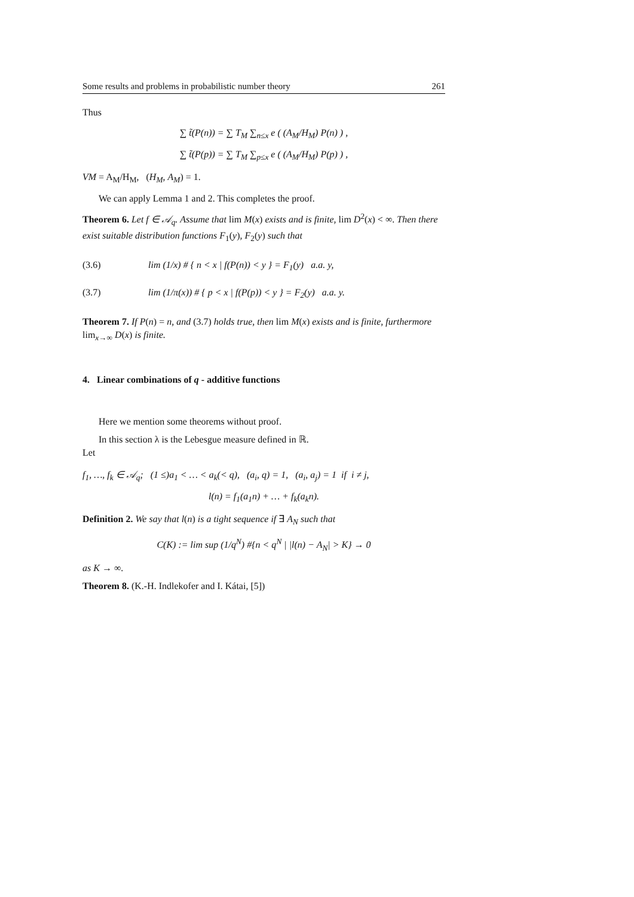Some results and problems in probabilistic number theory 261
Thus
∑ t̃(P(n)) = ∑ T<sub>M</sub> ∑<sub>n≤x</sub> e ( (A<sub>M</sub>/H<sub>M</sub>) P(n) ) ,
∑ t̃(P(p)) = ∑ T<sub>M</sub> ∑<sub>p≤x</sub> e ( (A<sub>M</sub>/H<sub>M</sub>) P(p) ) ,
VM = A<sub>M</sub>/H<sub>M</sub>, (H<sub>M</sub>, A<sub>M</sub>) = 1.
We can apply Lemma 1 and 2. This completes the proof.
Theorem 6. Let f ∈ 𝒜<sub>q</sub>. Assume that lim M(x) exists and is finite, lim D<sup>2</sup>(x) < ∞. Then there exist suitable distribution functions F<sub>1</sub>(y), F<sub>2</sub>(y) such that
(3.6) lim (1/x) # { n < x | f(P(n)) < y } = F<sub>1</sub>(y) a.a. y,
(3.7) lim (1/π(x)) # { p < x | f(P(p)) < y } = F<sub>2</sub>(y) a.a. y.
Theorem 7. If P(n) = n, and (3.7) holds true, then lim M(x) exists and is finite, furthermore lim<sub>x→∞</sub> D(x) is finite.
4. Linear combinations of q - additive functions
Here we mention some theorems without proof.
In this section λ is the Lebesgue measure defined in ℝ.
Let
f<sub>1</sub>, …, f<sub>k</sub> ∈ 𝒜<sub>q</sub>; (1 ≤)a<sub>1</sub> < … < a<sub>k</sub>(< q), (a<sub>i</sub>, q) = 1, (a<sub>i</sub>, a<sub>j</sub>) = 1 if i ≠ j,
l(n) = f<sub>1</sub>(a<sub>1</sub>n) + … + f<sub>k</sub>(a<sub>k</sub>n).
Definition 2. We say that l(n) is a tight sequence if ∃ A<sub>N</sub> such that
C(K) := lim sup (1/q<sup>N</sup>) #{n < q<sup>N</sup> | |l(n) − A<sub>N</sub>| > K} → 0
as K → ∞.
Theorem 8. (K.-H. Indlekofer and I. Kátai, [5])